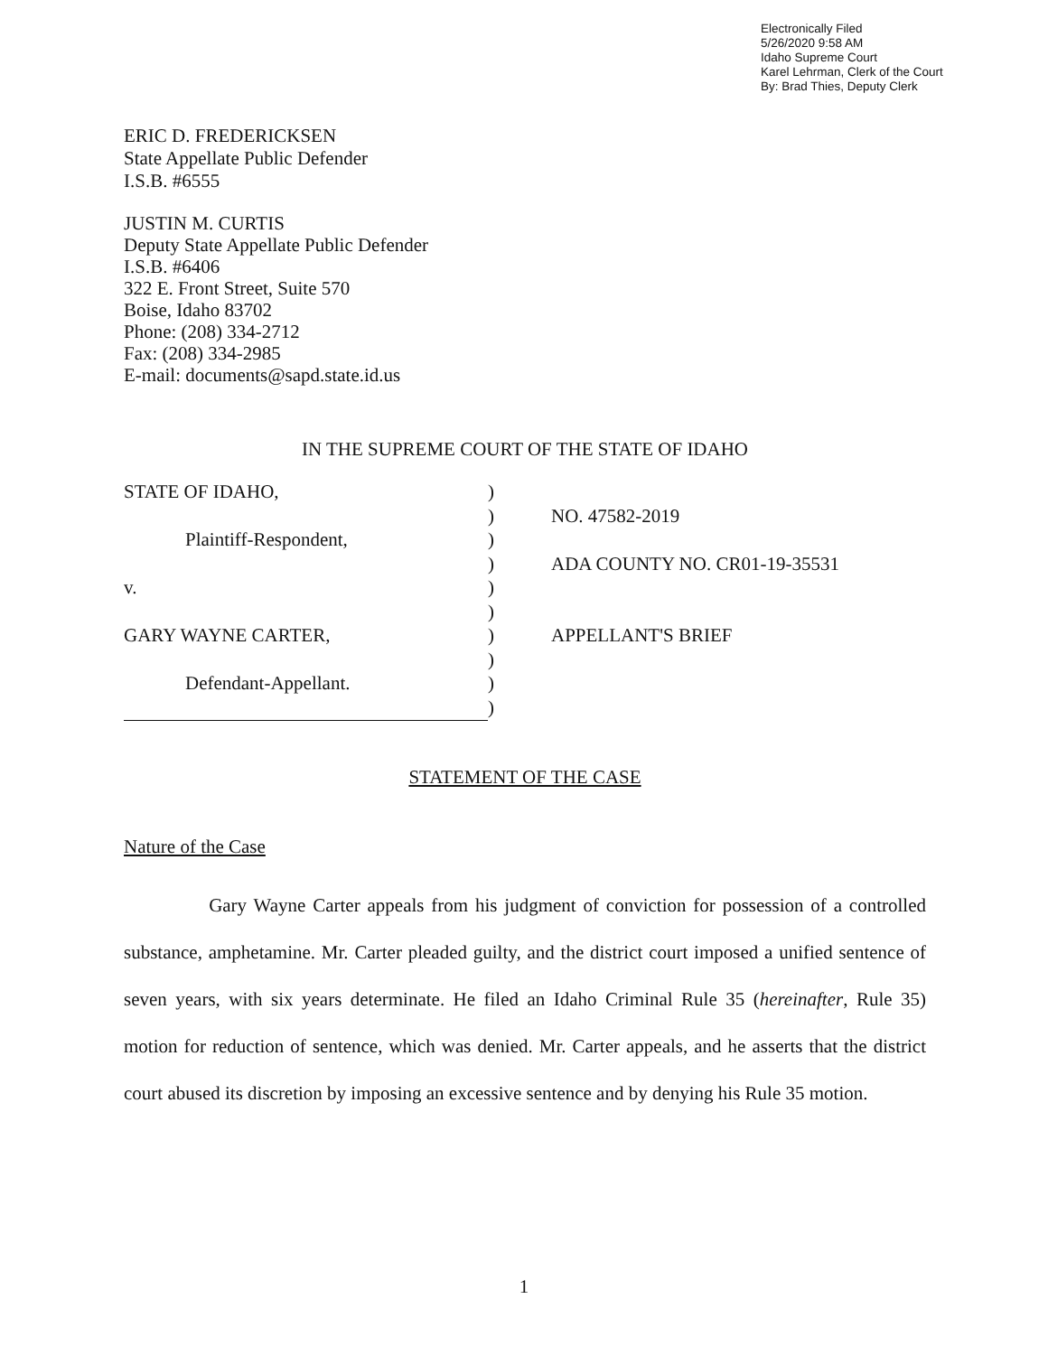Electronically Filed
5/26/2020 9:58 AM
Idaho Supreme Court
Karel Lehrman, Clerk of the Court
By: Brad Thies, Deputy Clerk
ERIC D. FREDERICKSEN
State Appellate Public Defender
I.S.B. #6555
JUSTIN M. CURTIS
Deputy State Appellate Public Defender
I.S.B. #6406
322 E. Front Street, Suite 570
Boise, Idaho 83702
Phone: (208) 334-2712
Fax: (208) 334-2985
E-mail: documents@sapd.state.id.us
IN THE SUPREME COURT OF THE STATE OF IDAHO
| STATE OF IDAHO, | ) | |
| | ) | NO. 47582-2019 |
| Plaintiff-Respondent, | ) | |
| | ) | ADA COUNTY NO. CR01-19-35531 |
| v. | ) | |
| | ) | |
| GARY WAYNE CARTER, | ) | APPELLANT'S BRIEF |
| | ) | |
| Defendant-Appellant. | ) | |
| | ) | |
STATEMENT OF THE CASE
Nature of the Case
Gary Wayne Carter appeals from his judgment of conviction for possession of a controlled substance, amphetamine. Mr. Carter pleaded guilty, and the district court imposed a unified sentence of seven years, with six years determinate. He filed an Idaho Criminal Rule 35 (hereinafter, Rule 35) motion for reduction of sentence, which was denied. Mr. Carter appeals, and he asserts that the district court abused its discretion by imposing an excessive sentence and by denying his Rule 35 motion.
1